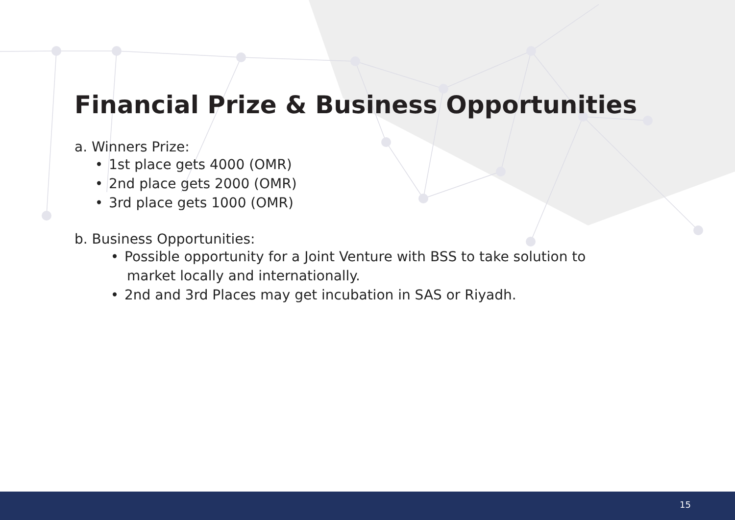Financial Prize & Business Opportunities
a. Winners Prize:
• 1st place gets 4000 (OMR)
• 2nd place gets 2000 (OMR)
• 3rd place gets 1000 (OMR)
b. Business Opportunities:
• Possible opportunity for a Joint Venture with BSS to take solution to
market locally and internationally.
• 2nd and 3rd Places may get incubation in SAS or Riyadh.
15